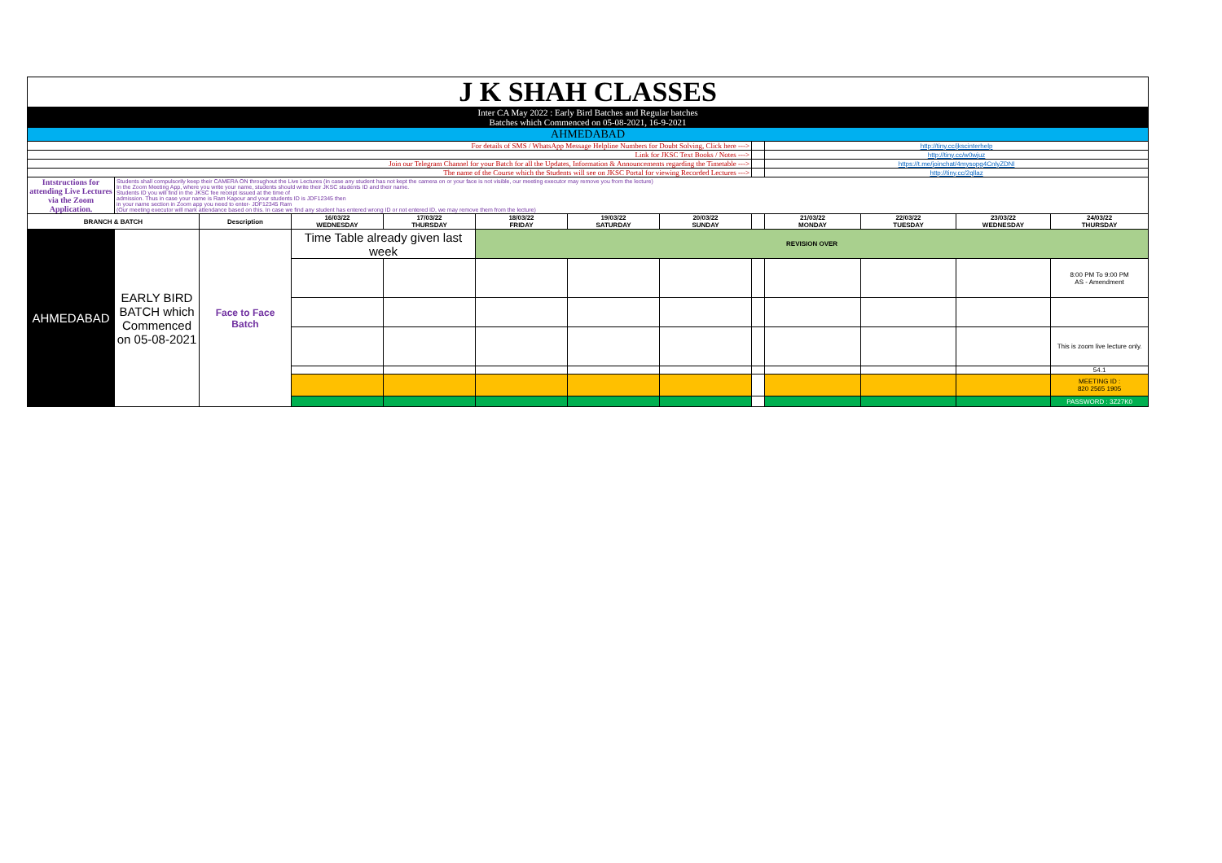| J K SHAH CLASSES | | | | | | | | | | | | |
| Inter CA May 2022 : Early Bird Batches and Regular batches Batches which Commenced on 05-08-2021, 16-9-2021 | | | | | | | | | | | | |
| AHMEDABAD | | | | | | | | | | | | |
| For details of SMS / WhatsApp Message Helpline Numbers for Doubt Solving, Click here ---> | | | | | | | | | http://tiny.cc/jkscinterhelp | | | |
| Link for JKSC Text Books / Notes ---> | | | | | | | | | http://tiny.cc/w0wjuz | | | |
| Join our Telegram Channel for your Batch for all the Updates, Information & Announcements regarding the Timetable ---> | | | | | | | | | https://t.me/joinchat/4mysopg4CnlyZDNl | | | |
| The name of the Course which the Students will see on JKSC Portal for viewing Recorded Lectures ---> | | | | | | | | | http://tiny.cc/2qllaz | | | |
| Intstructions for attending Live Lectures via the Zoom Application. | Students shall compulsorily keep their CAMERA ON throughout the Live Lectures (in case any student has not kept the camera on or your face is not visible, our meeting executor may remove you from the lecture) In the Zoom Meeting App, where you write your name, students should write their JKSC students ID and their name. Students ID you will find in the JKSC fee receipt issued at the time of admission. Thus in case your name is Ram Kapour and your students ID is JDF12345 then in your name section in Zoom app you need to enter- JDF12345 Ram (Our meeting executor will mark attendance based on this. In case we find any student has entered wrong ID or not entered ID, we may remove them from the lecture) | | | | | | | | | | | |
| BRANCH & BATCH | | Description | 16/03/22 WEDNESDAY | 17/03/22 THURSDAY | 18/03/22 FRIDAY | 19/03/22 SATURDAY | 20/03/22 SUNDAY | | 21/03/22 MONDAY | 22/03/22 TUESDAY | 23/03/22 WEDNESDAY | 24/03/22 THURSDAY |
| AHMEDABAD | EARLY BIRD BATCH which Commenced on 05-08-2021 | Face to Face Batch | Time Table already given last week | | REVISION OVER | | | | | | | |
| | | | | | | | | | | | | 8:00 PM To 9:00 PM AS - Amendment |
| | | | | | | | | | | | | This is zoom live lecture only. |
| | | | | | | | | | | | | 54.1 |
| | | | | | | | | | | | | MEETING ID : 820 2565 1905 |
| | | | | | | | | | | | | PASSWORD : 3Z27K0 |